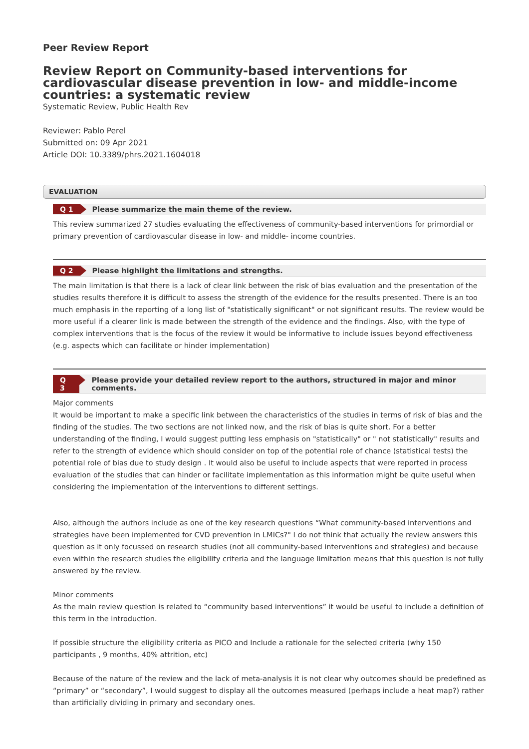Peer Review Report
Review Report on Community-based interventions for cardiovascular disease prevention in low- and middle-income countries: a systematic review
Systematic Review, Public Health Rev
Reviewer: Pablo Perel
Submitted on: 09 Apr 2021
Article DOI: 10.3389/phrs.2021.1604018
EVALUATION
Q 1 Please summarize the main theme of the review.
This review summarized 27 studies evaluating the effectiveness of community-based interventions for primordial or primary prevention of cardiovascular disease in low- and middle- income countries.
Q 2 Please highlight the limitations and strengths.
The main limitation is that there is a lack of clear link between the risk of bias evaluation and the presentation of the studies results therefore it is difficult to assess the strength of the evidence for the results presented. There is an too much emphasis in the reporting of a long list of "statistically significant" or not significant results. The review would be more useful if a clearer link is made between the strength of the evidence and the findings. Also, with the type of complex interventions that is the focus of the review it would be informative to include issues beyond effectiveness (e.g. aspects which can facilitate or hinder implementation)
Q 3 Please provide your detailed review report to the authors, structured in major and minor comments.
Major comments
It would be important to make a specific link between the characteristics of the studies in terms of risk of bias and the finding of the studies. The two sections are not linked now, and the risk of bias is quite short. For a better understanding of the finding, I would suggest putting less emphasis on "statistically" or " not statistically" results and refer to the strength of evidence which should consider on top of the potential role of chance (statistical tests) the potential role of bias due to study design . It would also be useful to include aspects that were reported in process evaluation of the studies that can hinder or facilitate implementation as this information might be quite useful when considering the implementation of the interventions to different settings.
Also, although the authors include as one of the key research questions “What community-based interventions and strategies have been implemented for CVD prevention in LMICs?" I do not think that actually the review answers this question as it only focussed on research studies (not all community-based interventions and strategies) and because even within the research studies the eligibility criteria and the language limitation means that this question is not fully answered by the review.
Minor comments
As the main review question is related to “community based interventions” it would be useful to include a definition of this term in the introduction.
If possible structure the eligibility criteria as PICO and Include a rationale for the selected criteria (why 150 participants , 9 months, 40% attrition, etc)
Because of the nature of the review and the lack of meta-analysis it is not clear why outcomes should be predefined as “primary” or “secondary”, I would suggest to display all the outcomes measured (perhaps include a heat map?) rather than artificially dividing in primary and secondary ones.